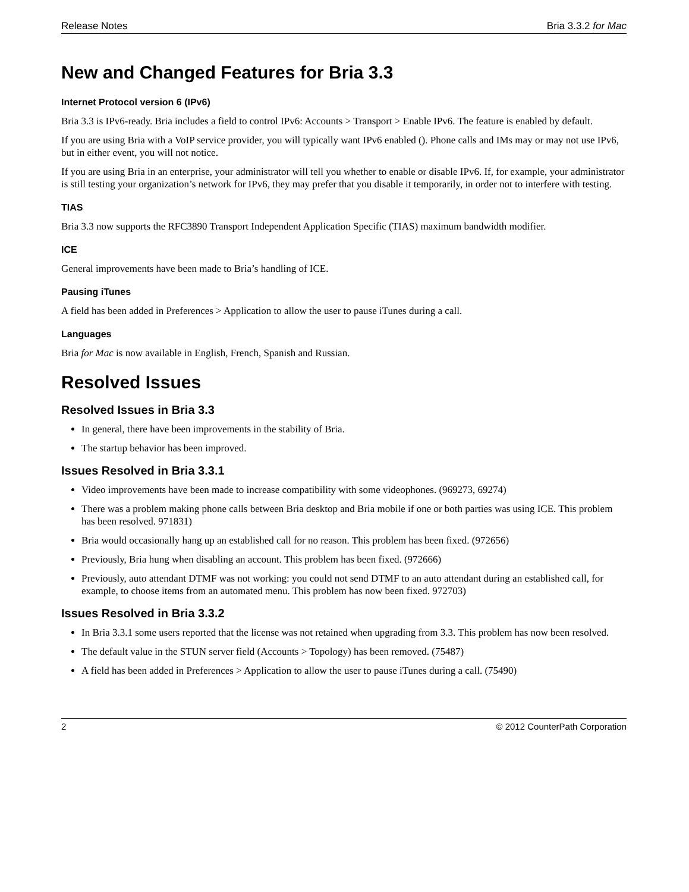Release Notes Bria 3.3.2 for Mac
New and Changed Features for Bria 3.3
Internet Protocol version 6 (IPv6)
Bria 3.3 is IPv6-ready. Bria includes a field to control IPv6: Accounts > Transport > Enable IPv6. The feature is enabled by default.
If you are using Bria with a VoIP service provider, you will typically want IPv6 enabled (). Phone calls and IMs may or may not use IPv6, but in either event, you will not notice.
If you are using Bria in an enterprise, your administrator will tell you whether to enable or disable IPv6. If, for example, your administrator is still testing your organization’s network for IPv6, they may prefer that you disable it temporarily, in order not to interfere with testing.
TIAS
Bria 3.3 now supports the RFC3890 Transport Independent Application Specific (TIAS) maximum bandwidth modifier.
ICE
General improvements have been made to Bria’s handling of ICE.
Pausing iTunes
A field has been added in Preferences > Application to allow the user to pause iTunes during a call.
Languages
Bria for Mac is now available in English, French, Spanish and Russian.
Resolved Issues
Resolved Issues in Bria 3.3
In general, there have been improvements in the stability of Bria.
The startup behavior has been improved.
Issues Resolved in Bria 3.3.1
Video improvements have been made to increase compatibility with some videophones. (969273, 69274)
There was a problem making phone calls between Bria desktop and Bria mobile if one or both parties was using ICE. This problem has been resolved. 971831)
Bria would occasionally hang up an established call for no reason. This problem has been fixed. (972656)
Previously, Bria hung when disabling an account. This problem has been fixed. (972666)
Previously, auto attendant DTMF was not working: you could not send DTMF to an auto attendant during an established call, for example, to choose items from an automated menu. This problem has now been fixed. 972703)
Issues Resolved in Bria 3.3.2
In Bria 3.3.1 some users reported that the license was not retained when upgrading from 3.3. This problem has now been resolved.
The default value in the STUN server field (Accounts > Topology) has been removed. (75487)
A field has been added in Preferences > Application to allow the user to pause iTunes during a call. (75490)
2 © 2012 CounterPath Corporation